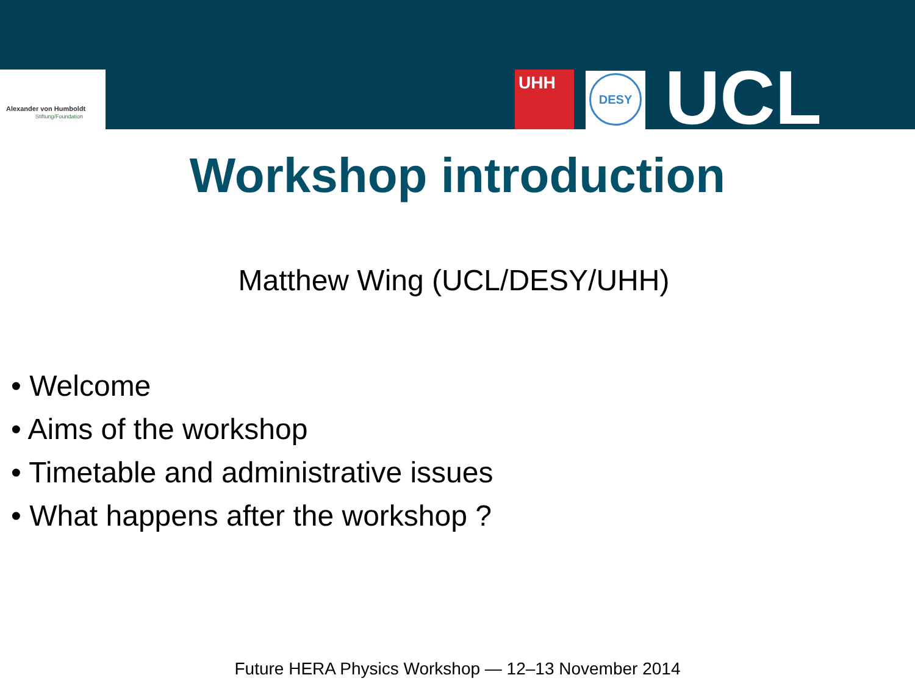Alexander von Humboldt
Stiftung/Foundation
UHH DESY UCL
Workshop introduction
Matthew Wing (UCL/DESY/UHH)
• Welcome
• Aims of the workshop
• Timetable and administrative issues
• What happens after the workshop ?
Future HERA Physics Workshop — 12–13 November 2014